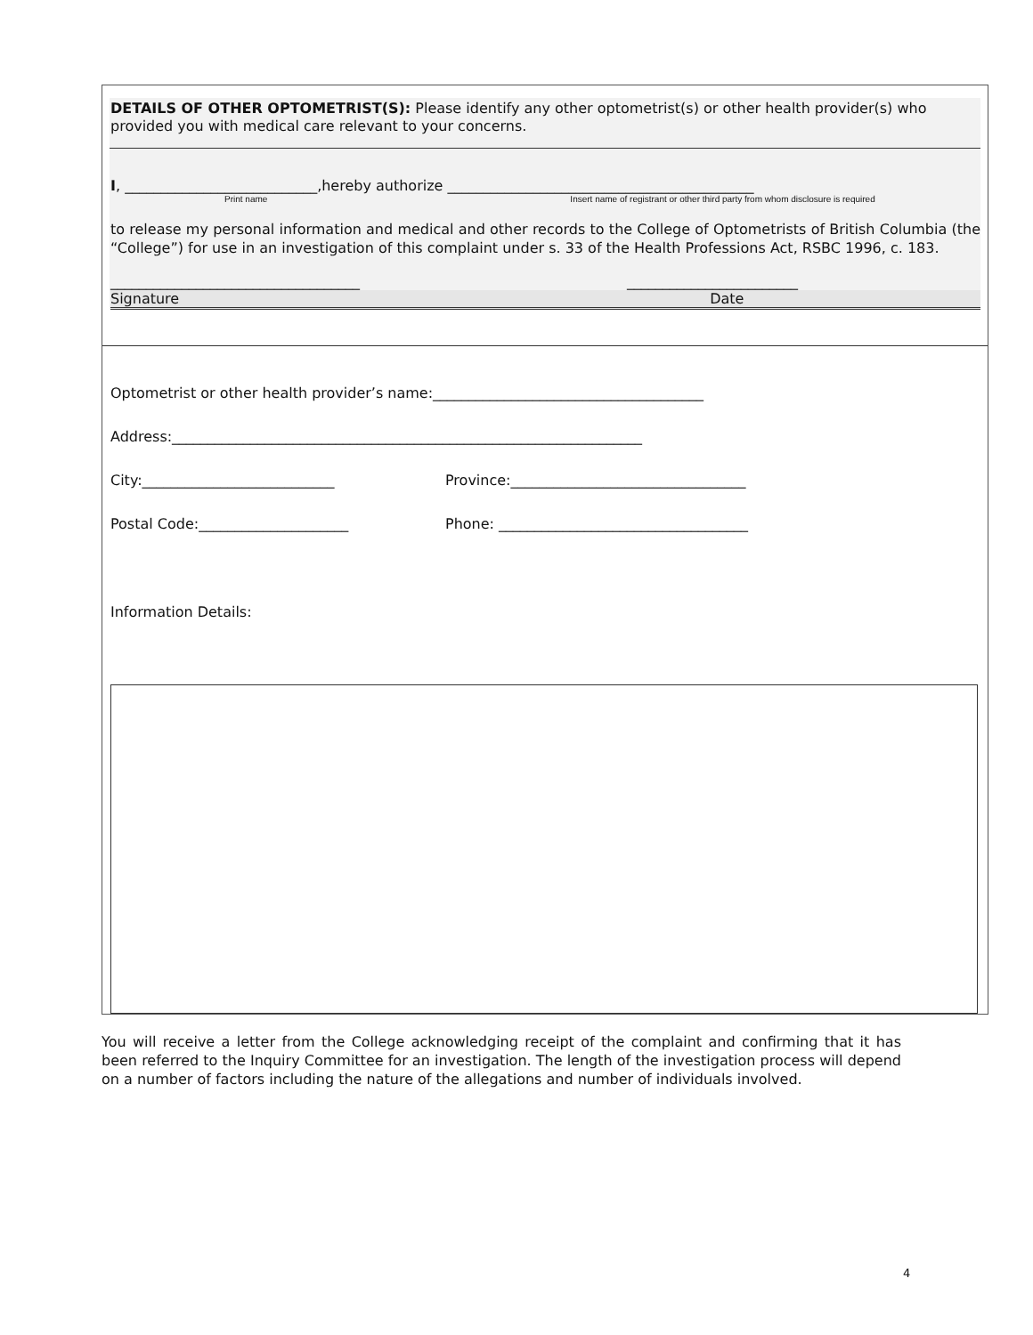DETAILS OF OTHER OPTOMETRIST(S): Please identify any other optometrist(s) or other health provider(s) who provided you with medical care relevant to your concerns.
I, ___________________________,hereby authorize ___________________________________________
Print name Insert name of registrant or other third party from whom disclosure is required
to release my personal information and medical and other records to the College of Optometrists of British Columbia (the “College”) for use in an investigation of this complaint under s. 33 of the Health Professions Act, RSBC 1996, c. 183.
___________________________________ ________________________
Signature Date
Optometrist or other health provider’s name:______________________________________
Address:__________________________________________________________________
City:___________________________ Province:_________________________________
Postal Code:_____________________ Phone: ___________________________________
Information Details:
You will receive a letter from the College acknowledging receipt of the complaint and confirming that it has been referred to the Inquiry Committee for an investigation. The length of the investigation process will depend on a number of factors including the nature of the allegations and number of individuals involved.
4